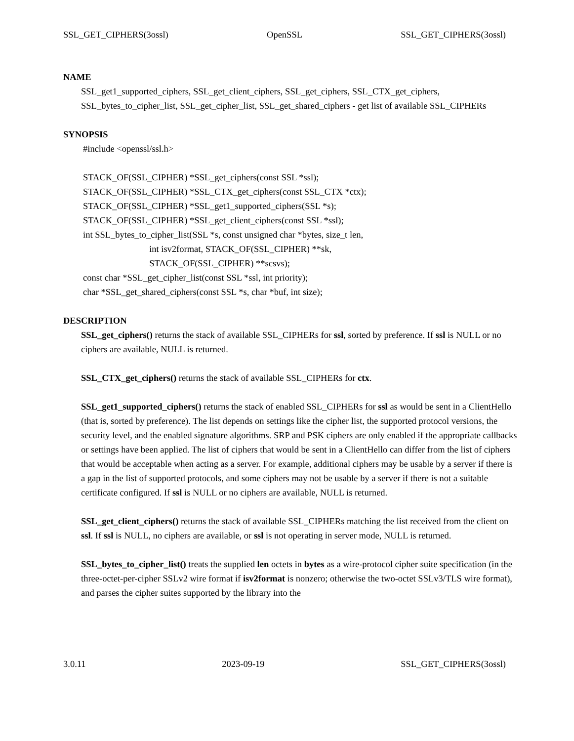SSL_GET_CIPHERS(3ossl) OpenSSL SSL_GET_CIPHERS(3ossl)
NAME
SSL_get1_supported_ciphers, SSL_get_client_ciphers, SSL_get_ciphers, SSL_CTX_get_ciphers, SSL_bytes_to_cipher_list, SSL_get_cipher_list, SSL_get_shared_ciphers - get list of available SSL_CIPHERs
SYNOPSIS
#include <openssl/ssl.h> STACK_OF(SSL_CIPHER) *SSL_get_ciphers(const SSL *ssl); STACK_OF(SSL_CIPHER) *SSL_CTX_get_ciphers(const SSL_CTX *ctx); STACK_OF(SSL_CIPHER) *SSL_get1_supported_ciphers(SSL *s); STACK_OF(SSL_CIPHER) *SSL_get_client_ciphers(const SSL *ssl); int SSL_bytes_to_cipher_list(SSL *s, const unsigned char *bytes, size_t len, int isv2format, STACK_OF(SSL_CIPHER) **sk, STACK_OF(SSL_CIPHER) **scsvs); const char *SSL_get_cipher_list(const SSL *ssl, int priority); char *SSL_get_shared_ciphers(const SSL *s, char *buf, int size);
DESCRIPTION
SSL_get_ciphers() returns the stack of available SSL_CIPHERs for ssl, sorted by preference. If ssl is NULL or no ciphers are available, NULL is returned.
SSL_CTX_get_ciphers() returns the stack of available SSL_CIPHERs for ctx.
SSL_get1_supported_ciphers() returns the stack of enabled SSL_CIPHERs for ssl as would be sent in a ClientHello (that is, sorted by preference). The list depends on settings like the cipher list, the supported protocol versions, the security level, and the enabled signature algorithms. SRP and PSK ciphers are only enabled if the appropriate callbacks or settings have been applied. The list of ciphers that would be sent in a ClientHello can differ from the list of ciphers that would be acceptable when acting as a server. For example, additional ciphers may be usable by a server if there is a gap in the list of supported protocols, and some ciphers may not be usable by a server if there is not a suitable certificate configured. If ssl is NULL or no ciphers are available, NULL is returned.
SSL_get_client_ciphers() returns the stack of available SSL_CIPHERs matching the list received from the client on ssl. If ssl is NULL, no ciphers are available, or ssl is not operating in server mode, NULL is returned.
SSL_bytes_to_cipher_list() treats the supplied len octets in bytes as a wire-protocol cipher suite specification (in the three-octet-per-cipher SSLv2 wire format if isv2format is nonzero; otherwise the two-octet SSLv3/TLS wire format), and parses the cipher suites supported by the library into the
3.0.11 2023-09-19 SSL_GET_CIPHERS(3ossl)